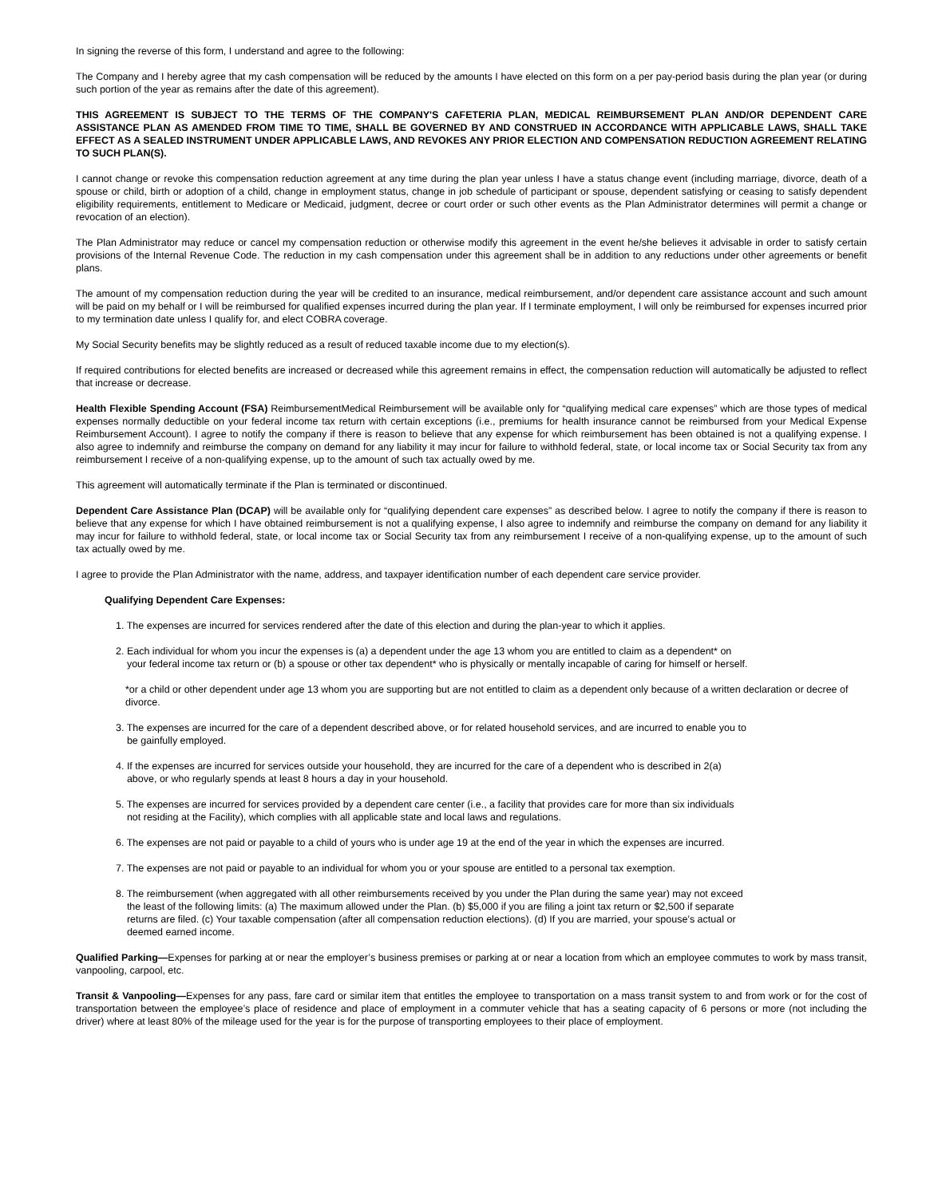In signing the reverse of this form, I understand and agree to the following:
The Company and I hereby agree that my cash compensation will be reduced by the amounts I have elected on this form on a per pay-period basis during the plan year (or during such portion of the year as remains after the date of this agreement).
THIS AGREEMENT IS SUBJECT TO THE TERMS OF THE COMPANY'S CAFETERIA PLAN, MEDICAL REIMBURSEMENT PLAN AND/OR DEPENDENT CARE ASSISTANCE PLAN AS AMENDED FROM TIME TO TIME, SHALL BE GOVERNED BY AND CONSTRUED IN ACCORDANCE WITH APPLICABLE LAWS, SHALL TAKE EFFECT AS A SEALED INSTRUMENT UNDER APPLICABLE LAWS, AND REVOKES ANY PRIOR ELECTION AND COMPENSATION REDUCTION AGREEMENT RELATING TO SUCH PLAN(S).
I cannot change or revoke this compensation reduction agreement at any time during the plan year unless I have a status change event (including marriage, divorce, death of a spouse or child, birth or adoption of a child, change in employment status, change in job schedule of participant or spouse, dependent satisfying or ceasing to satisfy dependent eligibility requirements, entitlement to Medicare or Medicaid, judgment, decree or court order or such other events as the Plan Administrator determines will permit a change or revocation of an election).
The Plan Administrator may reduce or cancel my compensation reduction or otherwise modify this agreement in the event he/she believes it advisable in order to satisfy certain provisions of the Internal Revenue Code. The reduction in my cash compensation under this agreement shall be in addition to any reductions under other agreements or benefit plans.
The amount of my compensation reduction during the year will be credited to an insurance, medical reimbursement, and/or dependent care assistance account and such amount will be paid on my behalf or I will be reimbursed for qualified expenses incurred during the plan year. If I terminate employment, I will only be reimbursed for expenses incurred prior to my termination date unless I qualify for, and elect COBRA coverage.
My Social Security benefits may be slightly reduced as a result of reduced taxable income due to my election(s).
If required contributions for elected benefits are increased or decreased while this agreement remains in effect, the compensation reduction will automatically be adjusted to reflect that increase or decrease.
Health Flexible Spending Account (FSA) ReimbursementMedical Reimbursement will be available only for “qualifying medical care expenses” which are those types of medical expenses normally deductible on your federal income tax return with certain exceptions (i.e., premiums for health insurance cannot be reimbursed from your Medical Expense Reimbursement Account). I agree to notify the company if there is reason to believe that any expense for which reimbursement has been obtained is not a qualifying expense. I also agree to indemnify and reimburse the company on demand for any liability it may incur for failure to withhold federal, state, or local income tax or Social Security tax from any reimbursement I receive of a non-qualifying expense, up to the amount of such tax actually owed by me.
This agreement will automatically terminate if the Plan is terminated or discontinued.
Dependent Care Assistance Plan (DCAP) will be available only for “qualifying dependent care expenses” as described below. I agree to notify the company if there is reason to believe that any expense for which I have obtained reimbursement is not a qualifying expense, I also agree to indemnify and reimburse the company on demand for any liability it may incur for failure to withhold federal, state, or local income tax or Social Security tax from any reimbursement I receive of a non-qualifying expense, up to the amount of such tax actually owed by me.
I agree to provide the Plan Administrator with the name, address, and taxpayer identification number of each dependent care service provider.
Qualifying Dependent Care Expenses:
1. The expenses are incurred for services rendered after the date of this election and during the plan-year to which it applies.
2. Each individual for whom you incur the expenses is (a) a dependent under the age 13 whom you are entitled to claim as a dependent* on
your federal income tax return or (b) a spouse or other tax dependent* who is physically or mentally incapable of caring for himself or herself.
*or a child or other dependent under age 13 whom you are supporting but are not entitled to claim as a dependent only because of a written declaration or decree of divorce.
3. The expenses are incurred for the care of a dependent described above, or for related household services, and are incurred to enable you to
be gainfully employed.
4. If the expenses are incurred for services outside your household, they are incurred for the care of a dependent who is described in 2(a)
above, or who regularly spends at least 8 hours a day in your household.
5. The expenses are incurred for services provided by a dependent care center (i.e., a facility that provides care for more than six individuals
not residing at the Facility), which complies with all applicable state and local laws and regulations.
6. The expenses are not paid or payable to a child of yours who is under age 19 at the end of the year in which the expenses are incurred.
7. The expenses are not paid or payable to an individual for whom you or your spouse are entitled to a personal tax exemption.
8. The reimbursement (when aggregated with all other reimbursements received by you under the Plan during the same year) may not exceed
the least of the following limits: (a) The maximum allowed under the Plan. (b) $5,000 if you are filing a joint tax return or $2,500 if separate
returns are filed. (c) Your taxable compensation (after all compensation reduction elections). (d) If you are married, your spouse’s actual or
deemed earned income.
Qualified Parking—Expenses for parking at or near the employer’s business premises or parking at or near a location from which an employee commutes to work by mass transit, vanpooling, carpool, etc.
Transit & Vanpooling—Expenses for any pass, fare card or similar item that entitles the employee to transportation on a mass transit system to and from work or for the cost of transportation between the employee’s place of residence and place of employment in a commuter vehicle that has a seating capacity of 6 persons or more (not including the driver) where at least 80% of the mileage used for the year is for the purpose of transporting employees to their place of employment.